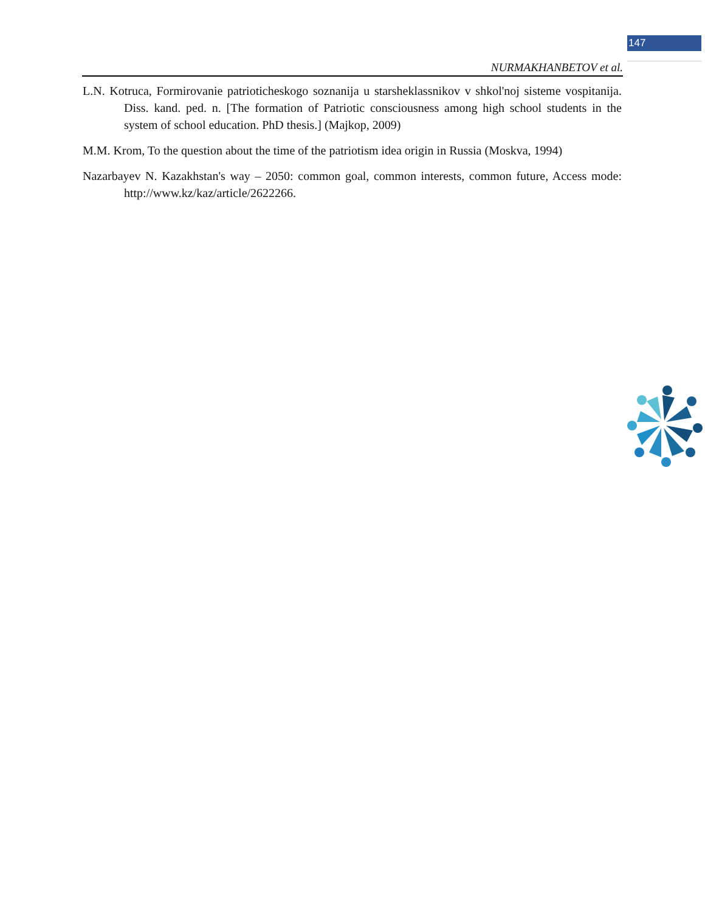147
NURMAKHANBETOV et al.
L.N. Kotruca, Formirovanie patrioticheskogo soznanija u starsheklassnikov v shkol'noj sisteme vospitanija. Diss. kand. ped. n. [The formation of Patriotic consciousness among high school students in the system of school education. PhD thesis.] (Majkop, 2009)
M.M. Krom, To the question about the time of the patriotism idea origin in Russia (Moskva, 1994)
Nazarbayev N. Kazakhstan's way – 2050: common goal, common interests, common future, Access mode: http://www.kz/kaz/article/2622266.